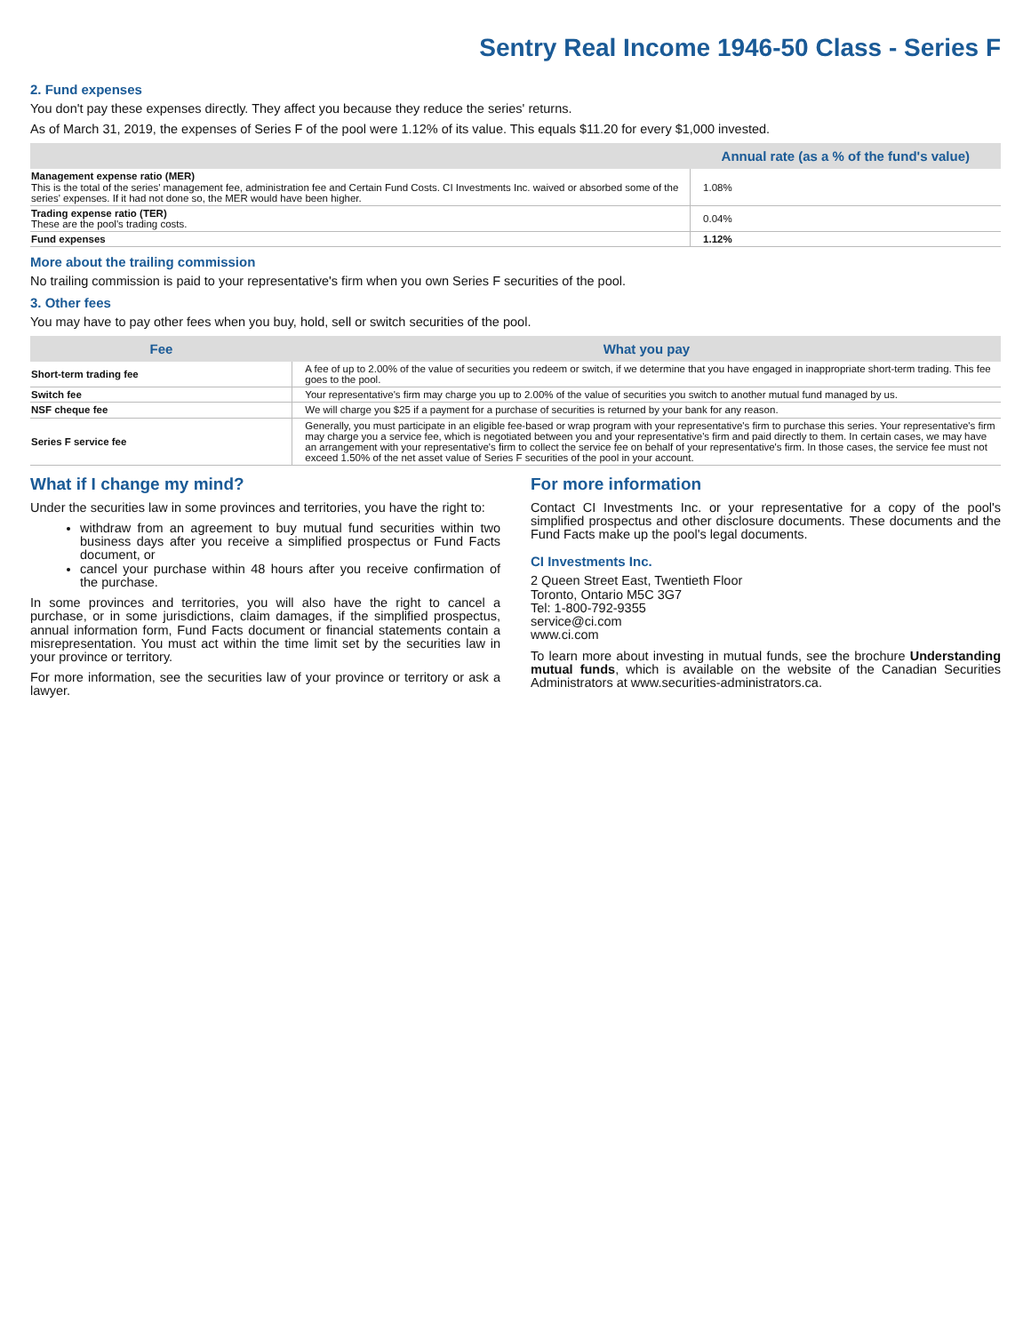Sentry Real Income 1946-50 Class - Series F
2. Fund expenses
You don't pay these expenses directly. They affect you because they reduce the series' returns.
As of March 31, 2019, the expenses of Series F of the pool were 1.12% of its value. This equals $11.20 for every $1,000 invested.
| | Annual rate (as a % of the fund's value) |
| --- | --- |
| Management expense ratio (MER) This is the total of the series' management fee, administration fee and Certain Fund Costs. CI Investments Inc. waived or absorbed some of the series' expenses. If it had not done so, the MER would have been higher. | 1.08% |
| Trading expense ratio (TER) These are the pool's trading costs. | 0.04% |
| Fund expenses | 1.12% |
More about the trailing commission
No trailing commission is paid to your representative's firm when you own Series F securities of the pool.
3. Other fees
You may have to pay other fees when you buy, hold, sell or switch securities of the pool.
| Fee | What you pay |
| --- | --- |
| Short-term trading fee | A fee of up to 2.00% of the value of securities you redeem or switch, if we determine that you have engaged in inappropriate short-term trading. This fee goes to the pool. |
| Switch fee | Your representative's firm may charge you up to 2.00% of the value of securities you switch to another mutual fund managed by us. |
| NSF cheque fee | We will charge you $25 if a payment for a purchase of securities is returned by your bank for any reason. |
| Series F service fee | Generally, you must participate in an eligible fee-based or wrap program with your representative's firm to purchase this series. Your representative's firm may charge you a service fee, which is negotiated between you and your representative's firm and paid directly to them. In certain cases, we may have an arrangement with your representative's firm to collect the service fee on behalf of your representative's firm. In those cases, the service fee must not exceed 1.50% of the net asset value of Series F securities of the pool in your account. |
What if I change my mind?
Under the securities law in some provinces and territories, you have the right to:
withdraw from an agreement to buy mutual fund securities within two business days after you receive a simplified prospectus or Fund Facts document, or
cancel your purchase within 48 hours after you receive confirmation of the purchase.
In some provinces and territories, you will also have the right to cancel a purchase, or in some jurisdictions, claim damages, if the simplified prospectus, annual information form, Fund Facts document or financial statements contain a misrepresentation. You must act within the time limit set by the securities law in your province or territory.
For more information, see the securities law of your province or territory or ask a lawyer.
For more information
Contact CI Investments Inc. or your representative for a copy of the pool's simplified prospectus and other disclosure documents. These documents and the Fund Facts make up the pool's legal documents.
CI Investments Inc.
2 Queen Street East, Twentieth Floor
Toronto, Ontario M5C 3G7
Tel: 1-800-792-9355
service@ci.com
www.ci.com
To learn more about investing in mutual funds, see the brochure Understanding mutual funds, which is available on the website of the Canadian Securities Administrators at www.securities-administrators.ca.